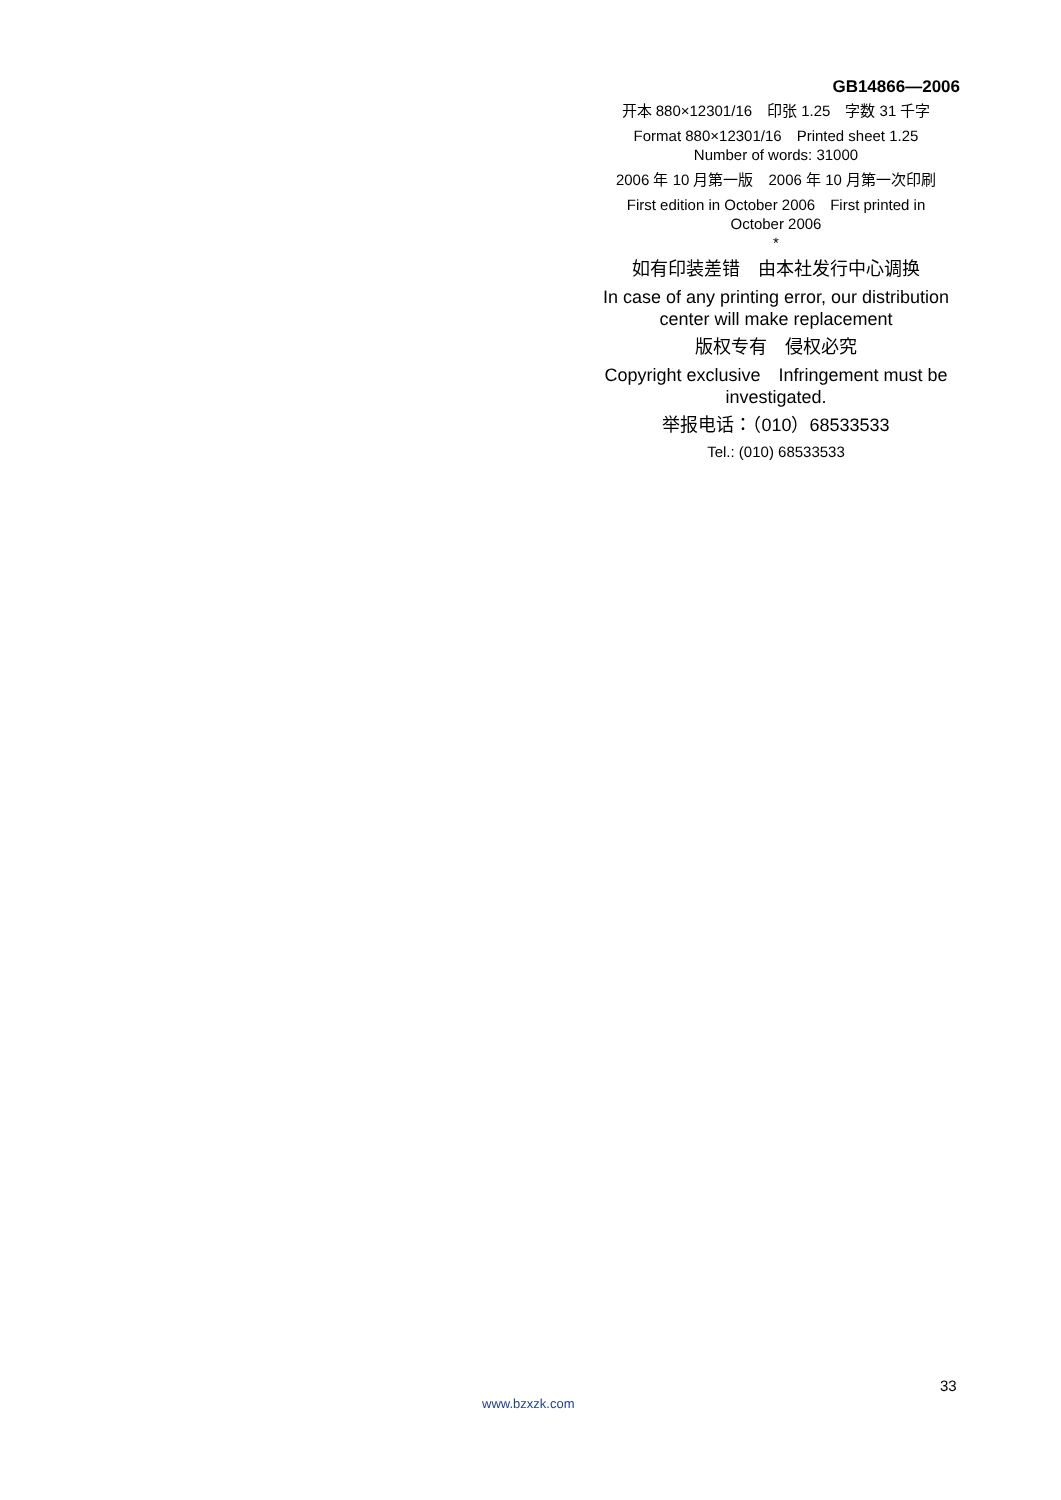GB14866—2006
开本 880×12301/16　印张 1.25　字数 31 千字
Format 880×12301/16　Printed sheet 1.25
Number of words: 31000
2006 年 10 月第一版　2006 年 10 月第一次印刷
First edition in October 2006　First printed in
October 2006
*
如有印装差错　由本社发行中心调换
In case of any printing error, our distribution
center will make replacement
版权专有　侵权必究
Copyright exclusive　Infringement must be
investigated.
举报电话：（010）68533533
Tel.: (010) 68533533
33
www.bzxzk.com